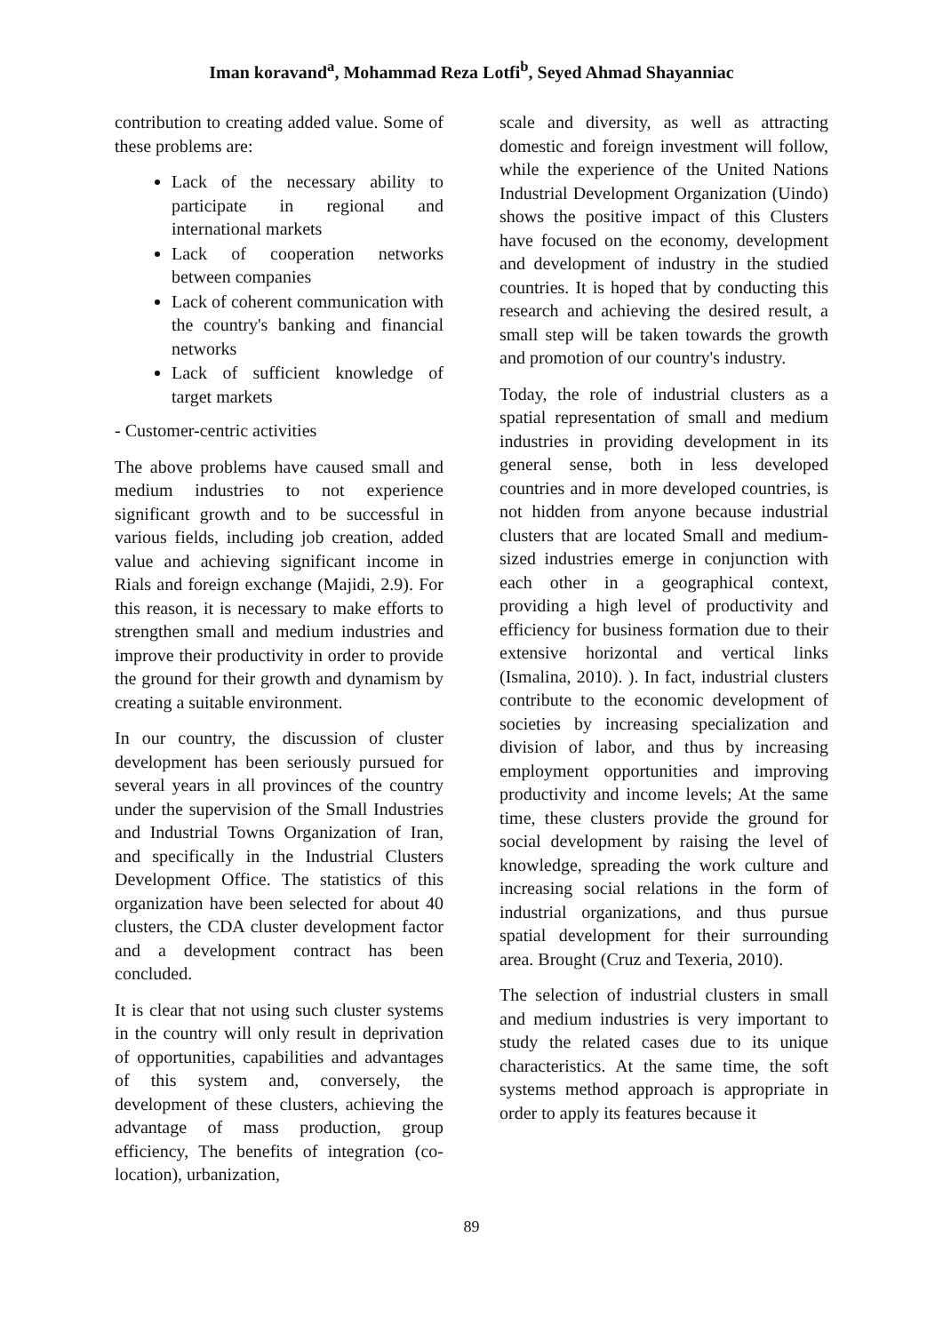Iman koravand<sup>a</sup>, Mohammad Reza Lotfi<sup>b</sup>, Seyed Ahmad Shayanniac
contribution to creating added value. Some of these problems are:
Lack of the necessary ability to participate in regional and international markets
Lack of cooperation networks between companies
Lack of coherent communication with the country's banking and financial networks
Lack of sufficient knowledge of target markets
- Customer-centric activities
The above problems have caused small and medium industries to not experience significant growth and to be successful in various fields, including job creation, added value and achieving significant income in Rials and foreign exchange (Majidi, 2.9). For this reason, it is necessary to make efforts to strengthen small and medium industries and improve their productivity in order to provide the ground for their growth and dynamism by creating a suitable environment.
In our country, the discussion of cluster development has been seriously pursued for several years in all provinces of the country under the supervision of the Small Industries and Industrial Towns Organization of Iran, and specifically in the Industrial Clusters Development Office. The statistics of this organization have been selected for about 40 clusters, the CDA cluster development factor and a development contract has been concluded.
It is clear that not using such cluster systems in the country will only result in deprivation of opportunities, capabilities and advantages of this system and, conversely, the development of these clusters, achieving the advantage of mass production, group efficiency, The benefits of integration (co-location), urbanization,
scale and diversity, as well as attracting domestic and foreign investment will follow, while the experience of the United Nations Industrial Development Organization (Uindo) shows the positive impact of this Clusters have focused on the economy, development and development of industry in the studied countries. It is hoped that by conducting this research and achieving the desired result, a small step will be taken towards the growth and promotion of our country's industry.
Today, the role of industrial clusters as a spatial representation of small and medium industries in providing development in its general sense, both in less developed countries and in more developed countries, is not hidden from anyone because industrial clusters that are located Small and medium-sized industries emerge in conjunction with each other in a geographical context, providing a high level of productivity and efficiency for business formation due to their extensive horizontal and vertical links (Ismalina, 2010). ). In fact, industrial clusters contribute to the economic development of societies by increasing specialization and division of labor, and thus by increasing employment opportunities and improving productivity and income levels; At the same time, these clusters provide the ground for social development by raising the level of knowledge, spreading the work culture and increasing social relations in the form of industrial organizations, and thus pursue spatial development for their surrounding area. Brought (Cruz and Texeria, 2010).
The selection of industrial clusters in small and medium industries is very important to study the related cases due to its unique characteristics. At the same time, the soft systems method approach is appropriate in order to apply its features because it
89